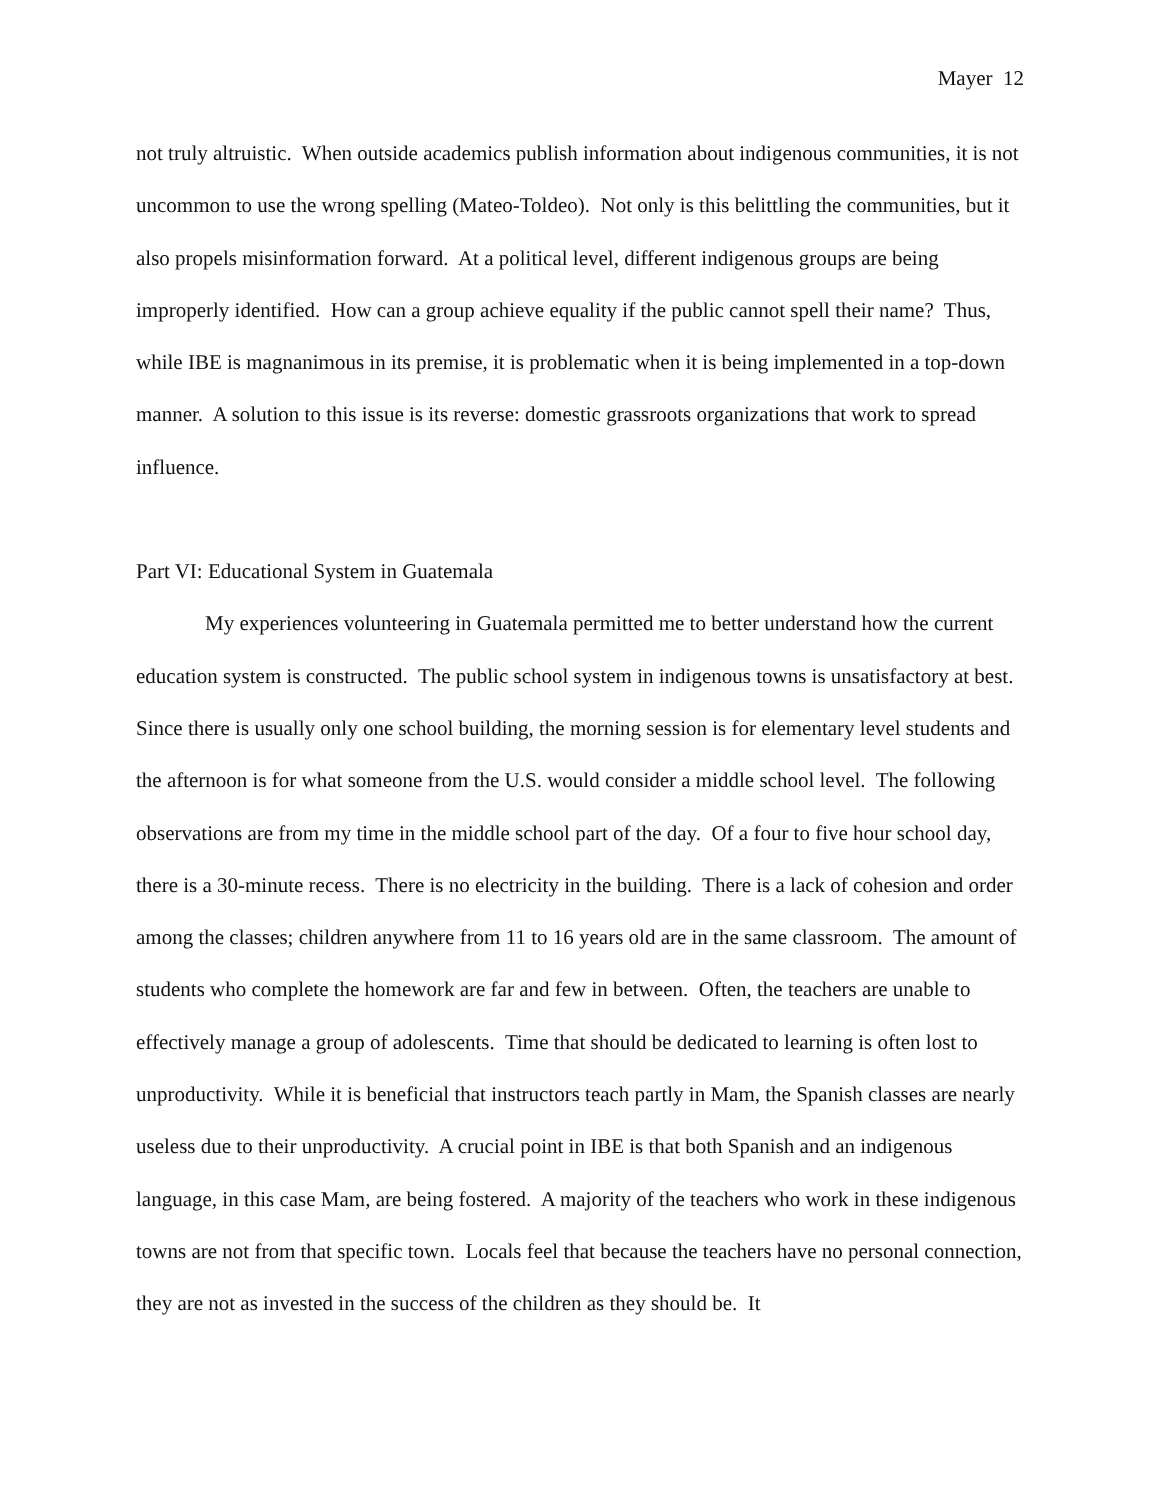Mayer 12
not truly altruistic. When outside academics publish information about indigenous communities, it is not uncommon to use the wrong spelling (Mateo-Toldeo). Not only is this belittling the communities, but it also propels misinformation forward. At a political level, different indigenous groups are being improperly identified. How can a group achieve equality if the public cannot spell their name? Thus, while IBE is magnanimous in its premise, it is problematic when it is being implemented in a top-down manner. A solution to this issue is its reverse: domestic grassroots organizations that work to spread influence.
Part VI: Educational System in Guatemala
My experiences volunteering in Guatemala permitted me to better understand how the current education system is constructed. The public school system in indigenous towns is unsatisfactory at best. Since there is usually only one school building, the morning session is for elementary level students and the afternoon is for what someone from the U.S. would consider a middle school level. The following observations are from my time in the middle school part of the day. Of a four to five hour school day, there is a 30-minute recess. There is no electricity in the building. There is a lack of cohesion and order among the classes; children anywhere from 11 to 16 years old are in the same classroom. The amount of students who complete the homework are far and few in between. Often, the teachers are unable to effectively manage a group of adolescents. Time that should be dedicated to learning is often lost to unproductivity. While it is beneficial that instructors teach partly in Mam, the Spanish classes are nearly useless due to their unproductivity. A crucial point in IBE is that both Spanish and an indigenous language, in this case Mam, are being fostered. A majority of the teachers who work in these indigenous towns are not from that specific town. Locals feel that because the teachers have no personal connection, they are not as invested in the success of the children as they should be. It